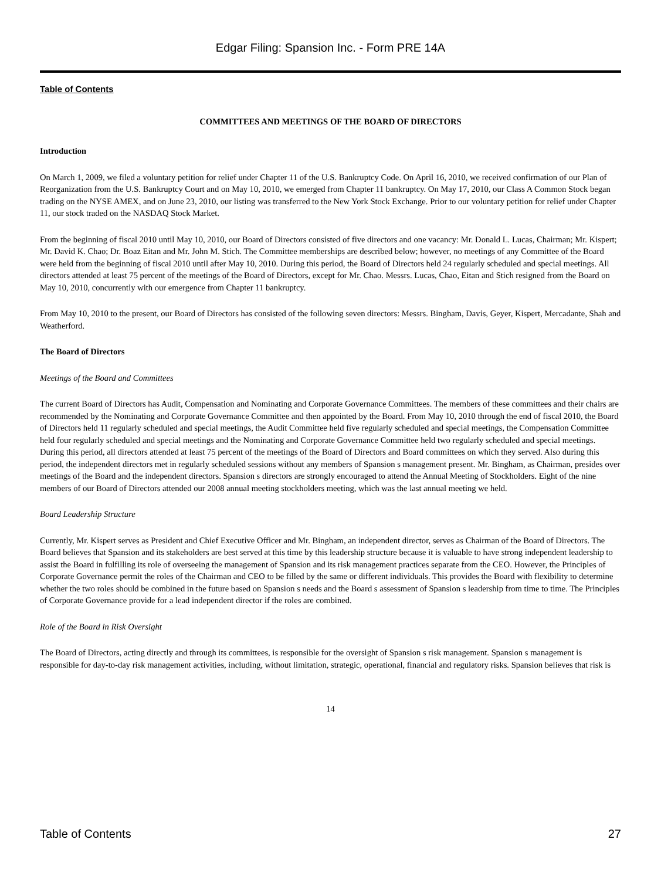Edgar Filing: Spansion Inc. - Form PRE 14A
Table of Contents
COMMITTEES AND MEETINGS OF THE BOARD OF DIRECTORS
Introduction
On March 1, 2009, we filed a voluntary petition for relief under Chapter 11 of the U.S. Bankruptcy Code. On April 16, 2010, we received confirmation of our Plan of Reorganization from the U.S. Bankruptcy Court and on May 10, 2010, we emerged from Chapter 11 bankruptcy. On May 17, 2010, our Class A Common Stock began trading on the NYSE AMEX, and on June 23, 2010, our listing was transferred to the New York Stock Exchange. Prior to our voluntary petition for relief under Chapter 11, our stock traded on the NASDAQ Stock Market.
From the beginning of fiscal 2010 until May 10, 2010, our Board of Directors consisted of five directors and one vacancy: Mr. Donald L. Lucas, Chairman; Mr. Kispert; Mr. David K. Chao; Dr. Boaz Eitan and Mr. John M. Stich. The Committee memberships are described below; however, no meetings of any Committee of the Board were held from the beginning of fiscal 2010 until after May 10, 2010. During this period, the Board of Directors held 24 regularly scheduled and special meetings. All directors attended at least 75 percent of the meetings of the Board of Directors, except for Mr. Chao. Messrs. Lucas, Chao, Eitan and Stich resigned from the Board on May 10, 2010, concurrently with our emergence from Chapter 11 bankruptcy.
From May 10, 2010 to the present, our Board of Directors has consisted of the following seven directors: Messrs. Bingham, Davis, Geyer, Kispert, Mercadante, Shah and Weatherford.
The Board of Directors
Meetings of the Board and Committees
The current Board of Directors has Audit, Compensation and Nominating and Corporate Governance Committees. The members of these committees and their chairs are recommended by the Nominating and Corporate Governance Committee and then appointed by the Board. From May 10, 2010 through the end of fiscal 2010, the Board of Directors held 11 regularly scheduled and special meetings, the Audit Committee held five regularly scheduled and special meetings, the Compensation Committee held four regularly scheduled and special meetings and the Nominating and Corporate Governance Committee held two regularly scheduled and special meetings. During this period, all directors attended at least 75 percent of the meetings of the Board of Directors and Board committees on which they served. Also during this period, the independent directors met in regularly scheduled sessions without any members of Spansion s management present. Mr. Bingham, as Chairman, presides over meetings of the Board and the independent directors. Spansion s directors are strongly encouraged to attend the Annual Meeting of Stockholders. Eight of the nine members of our Board of Directors attended our 2008 annual meeting stockholders meeting, which was the last annual meeting we held.
Board Leadership Structure
Currently, Mr. Kispert serves as President and Chief Executive Officer and Mr. Bingham, an independent director, serves as Chairman of the Board of Directors. The Board believes that Spansion and its stakeholders are best served at this time by this leadership structure because it is valuable to have strong independent leadership to assist the Board in fulfilling its role of overseeing the management of Spansion and its risk management practices separate from the CEO. However, the Principles of Corporate Governance permit the roles of the Chairman and CEO to be filled by the same or different individuals. This provides the Board with flexibility to determine whether the two roles should be combined in the future based on Spansion s needs and the Board s assessment of Spansion s leadership from time to time. The Principles of Corporate Governance provide for a lead independent director if the roles are combined.
Role of the Board in Risk Oversight
The Board of Directors, acting directly and through its committees, is responsible for the oversight of Spansion s risk management. Spansion s management is responsible for day-to-day risk management activities, including, without limitation, strategic, operational, financial and regulatory risks. Spansion believes that risk is
14
Table of Contents 27